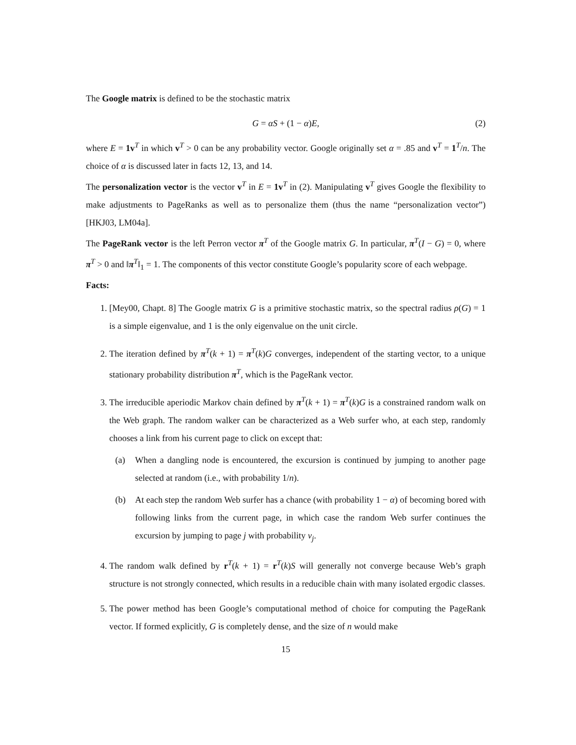The Google matrix is defined to be the stochastic matrix
G = αS + (1 − α)E, (2)
where E = 1v<sup>T</sup> in which v<sup>T</sup> > 0 can be any probability vector. Google originally set α = .85 and v<sup>T</sup> = 1<sup>T</sup>/n. The choice of α is discussed later in facts 12, 13, and 14.
The personalization vector is the vector v<sup>T</sup> in E = 1v<sup>T</sup> in (2). Manipulating v<sup>T</sup> gives Google the flexibility to make adjustments to PageRanks as well as to personalize them (thus the name “personalization vector”) [HKJ03, LM04a].
The PageRank vector is the left Perron vector π<sup>T</sup> of the Google matrix G. In particular, π<sup>T</sup>(I − G) = 0, where π<sup>T</sup> > 0 and ‖π<sup>T</sup>‖<sub>1</sub> = 1. The components of this vector constitute Google’s popularity score of each webpage.
Facts:
1. [Mey00, Chapt. 8] The Google matrix G is a primitive stochastic matrix, so the spectral radius ρ(G) = 1 is a simple eigenvalue, and 1 is the only eigenvalue on the unit circle.
2. The iteration defined by π<sup>T</sup>(k + 1) = π<sup>T</sup>(k)G converges, independent of the starting vector, to a unique stationary probability distribution π<sup>T</sup>, which is the PageRank vector.
3. The irreducible aperiodic Markov chain defined by π<sup>T</sup>(k + 1) = π<sup>T</sup>(k)G is a constrained random walk on the Web graph. The random walker can be characterized as a Web surfer who, at each step, randomly chooses a link from his current page to click on except that:
(a) When a dangling node is encountered, the excursion is continued by jumping to another page selected at random (i.e., with probability 1/n).
(b) At each step the random Web surfer has a chance (with probability 1 − α) of becoming bored with following links from the current page, in which case the random Web surfer continues the excursion by jumping to page j with probability v<sub>j</sub>.
4. The random walk defined by r<sup>T</sup>(k + 1) = r<sup>T</sup>(k)S will generally not converge because Web’s graph structure is not strongly connected, which results in a reducible chain with many isolated ergodic classes.
5. The power method has been Google’s computational method of choice for computing the PageRank vector. If formed explicitly, G is completely dense, and the size of n would make
15